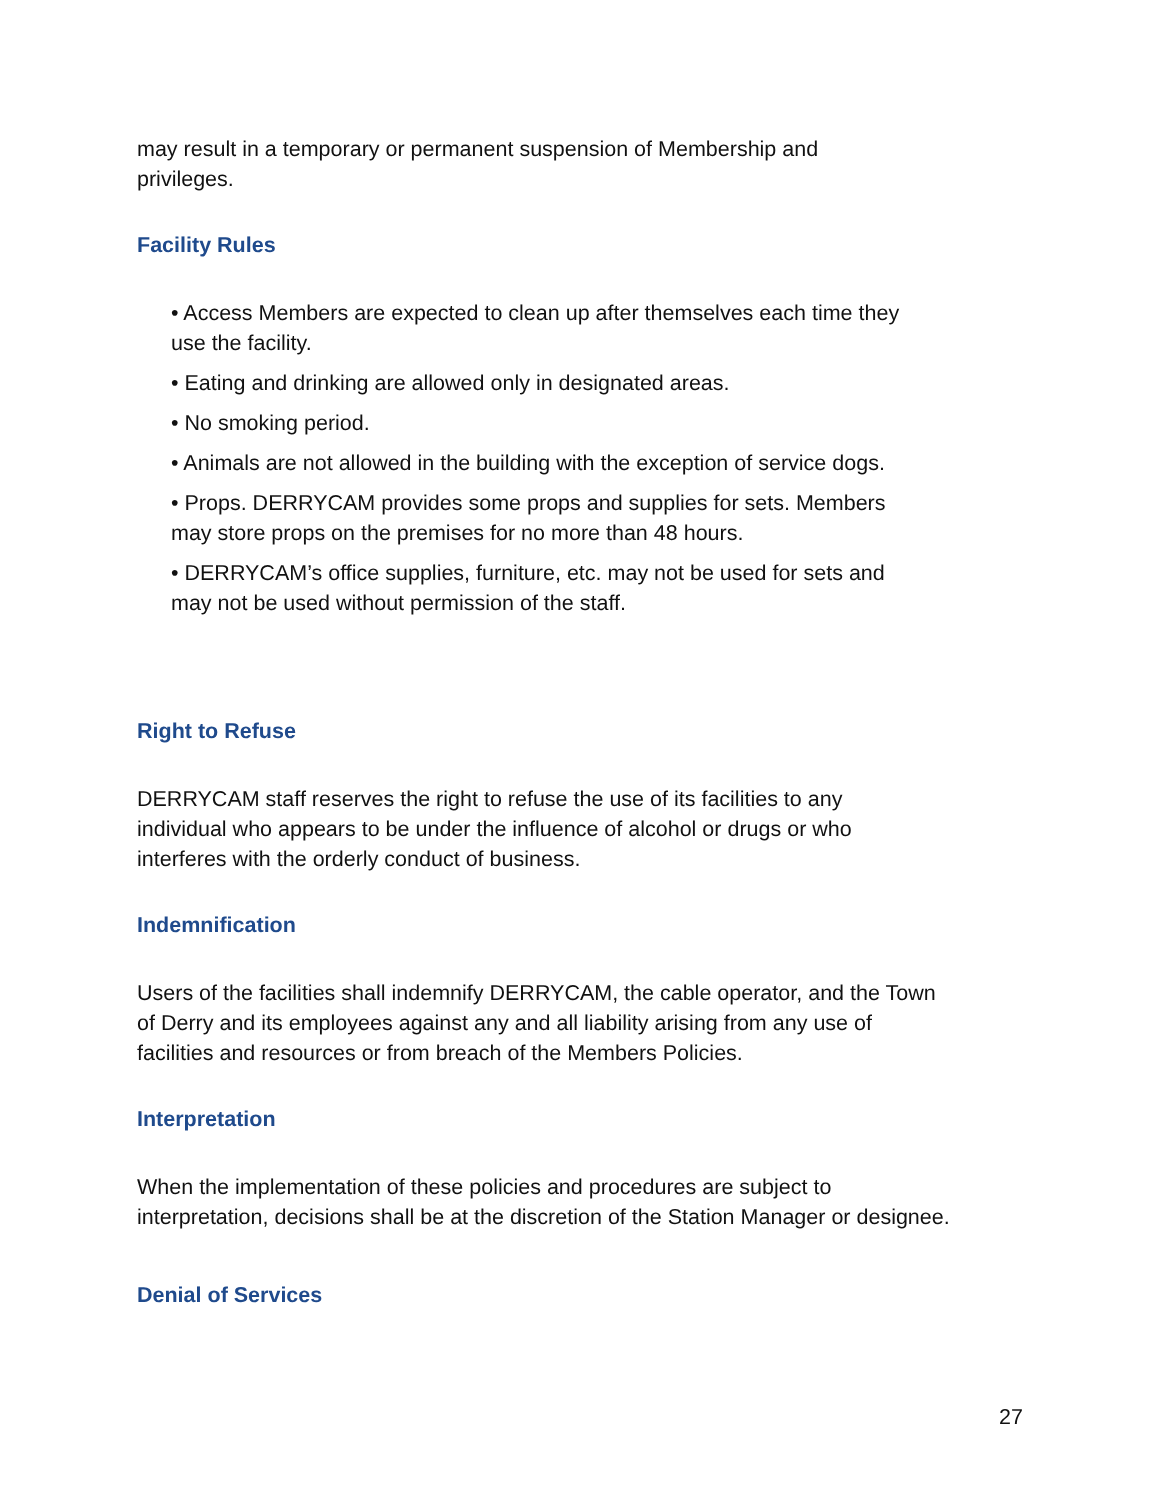may result in a temporary or permanent suspension of Membership and
privileges.
Facility Rules
• Access Members are expected to clean up after themselves each time they
use the facility.
• Eating and drinking are allowed only in designated areas.
• No smoking period.
• Animals are not allowed in the building with the exception of service dogs.
• Props. DERRYCAM provides some props and supplies for sets. Members
may store props on the premises for no more than 48 hours.
• DERRYCAM’s office supplies, furniture, etc. may not be used for sets and
may not be used without permission of the staff.
Right to Refuse
DERRYCAM staff reserves the right to refuse the use of its facilities to any
individual who appears to be under the influence of alcohol or drugs or who
interferes with the orderly conduct of business.
Indemnification
Users of the facilities shall indemnify DERRYCAM, the cable operator, and the Town
of Derry and its employees against any and all liability arising from any use of
facilities and resources or from breach of the Members Policies.
Interpretation
When the implementation of these policies and procedures are subject to
interpretation, decisions shall be at the discretion of the Station Manager or designee.
Denial of Services
27